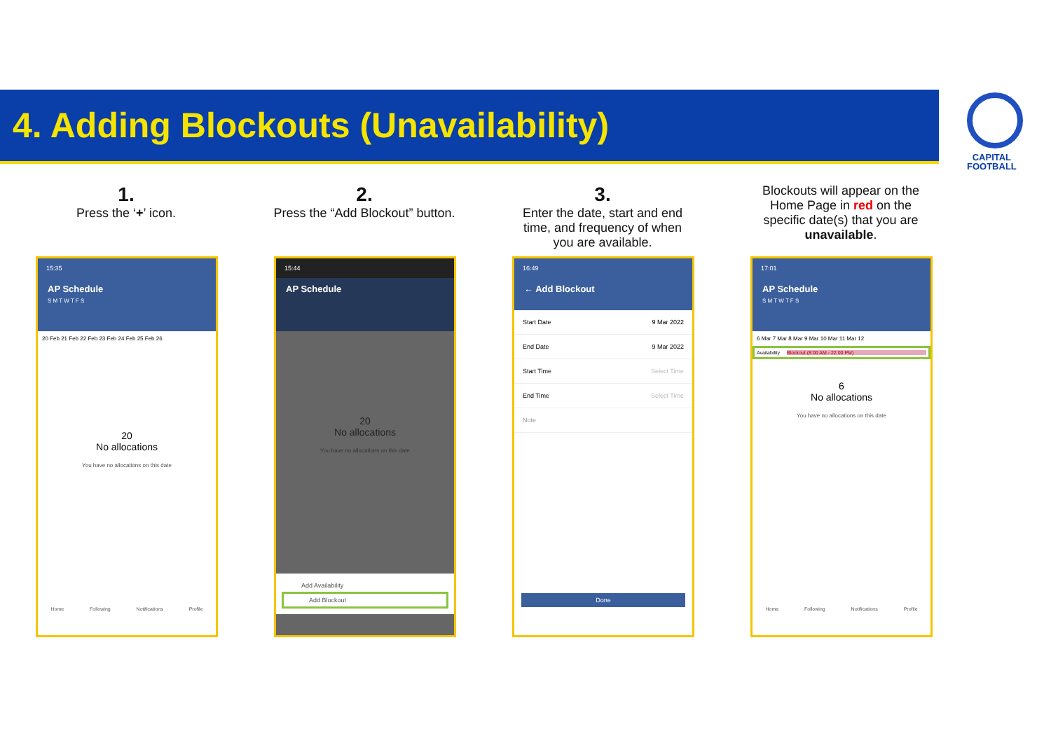4. Adding Blockouts (Unavailability)
CAPITAL
FOOTBALL
1.
Press the ‘+’ icon.
2.
Press the “Add Blockout” button.
3.
Enter the date, start and end time, and frequency of when you are available.
Blockouts will appear on the Home Page in red on the specific date(s) that you are unavailable.
15:35
AP Schedule
S M T W T F S
20 Feb 21 Feb 22 Feb 23 Feb 24 Feb 25 Feb 26
20
No allocations
You have no allocations on this date
Home Following Notifications Profile
15:44
AP Schedule
20
No allocations
You have no allocations on this date
Add Availability
Add Blockout
16:49
← Add Blockout
Start Date 9 Mar 2022
End Date 9 Mar 2022
Start Time Select Time
End Time Select Time
Note
Done
17:01
AP Schedule
S M T W T F S
6 Mar 7 Mar 8 Mar 9 Mar 10 Mar 11 Mar 12
Availability Blockout (8:00 AM - 22:00 PM)
6
No allocations
You have no allocations on this date
Home Following Notifications Profile